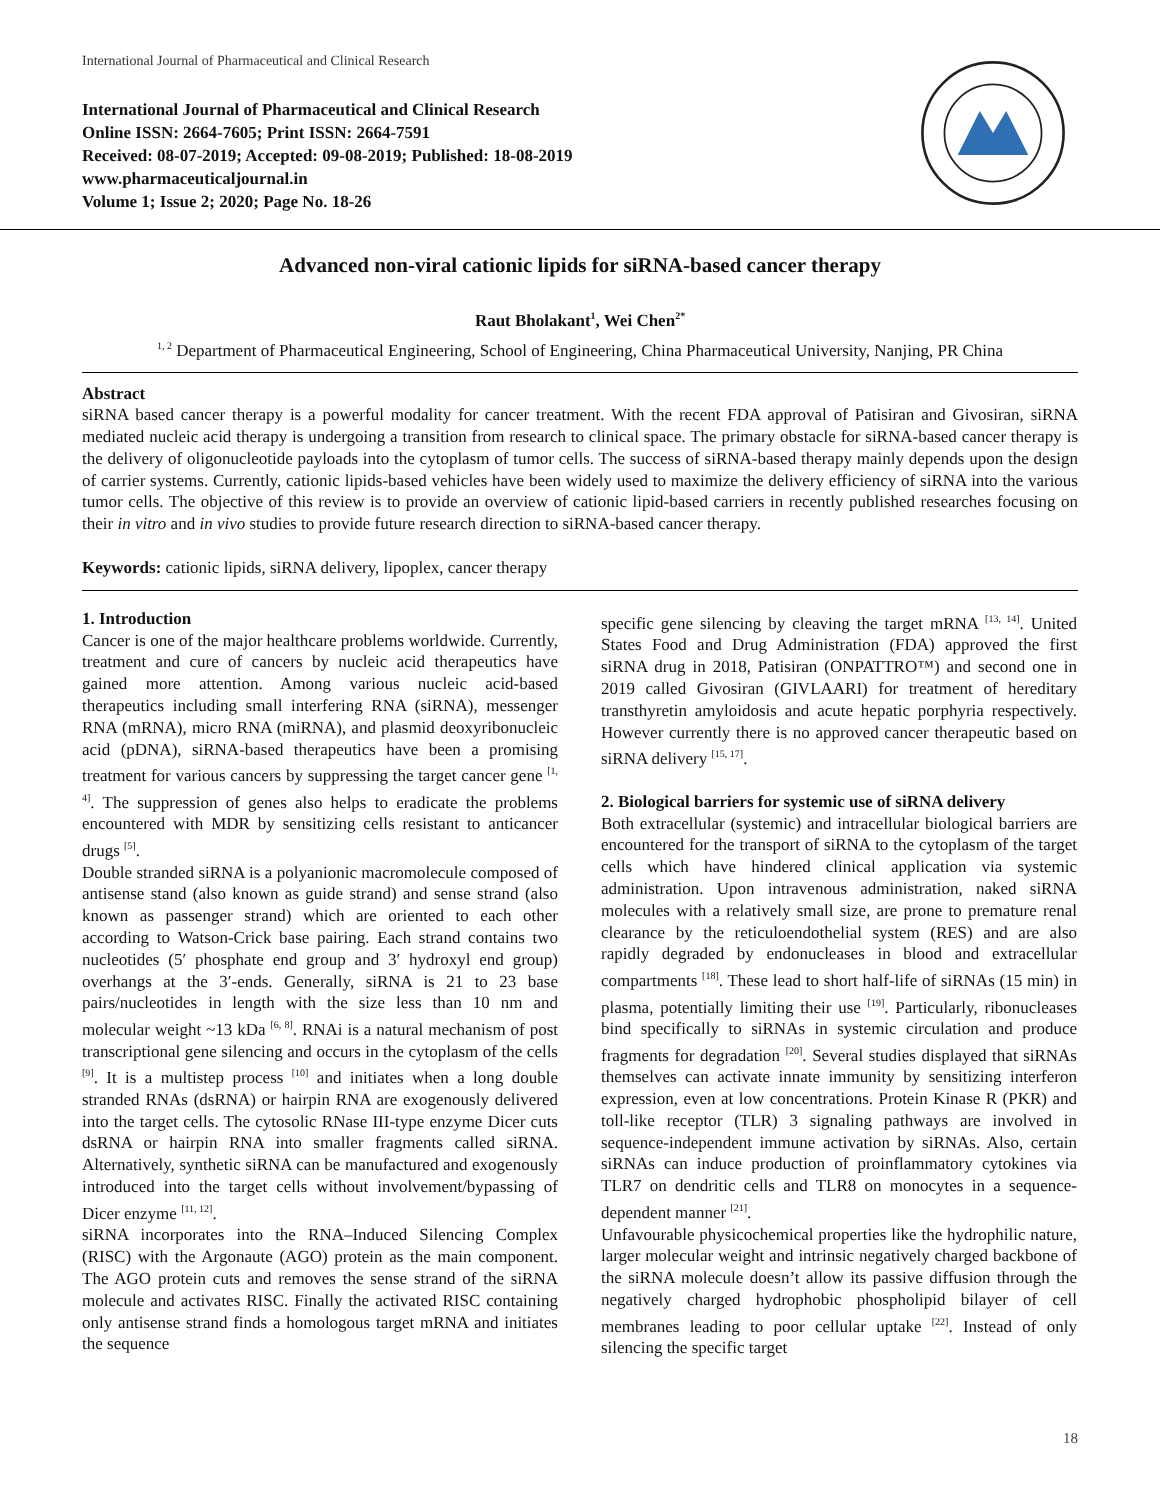International Journal of Pharmaceutical and Clinical Research
International Journal of Pharmaceutical and Clinical Research
Online ISSN: 2664-7605; Print ISSN: 2664-7591
Received: 08-07-2019; Accepted: 09-08-2019; Published: 18-08-2019
www.pharmaceuticaljournal.in
Volume 1; Issue 2; 2020; Page No. 18-26
Advanced non-viral cationic lipids for siRNA-based cancer therapy
Raut Bholakant<sup>1</sup>, Wei Chen<sup>2*</sup>
<sup>1, 2</sup> Department of Pharmaceutical Engineering, School of Engineering, China Pharmaceutical University, Nanjing, PR China
Abstract
siRNA based cancer therapy is a powerful modality for cancer treatment. With the recent FDA approval of Patisiran and Givosiran, siRNA mediated nucleic acid therapy is undergoing a transition from research to clinical space. The primary obstacle for siRNA-based cancer therapy is the delivery of oligonucleotide payloads into the cytoplasm of tumor cells. The success of siRNA-based therapy mainly depends upon the design of carrier systems. Currently, cationic lipids-based vehicles have been widely used to maximize the delivery efficiency of siRNA into the various tumor cells. The objective of this review is to provide an overview of cationic lipid-based carriers in recently published researches focusing on their in vitro and in vivo studies to provide future research direction to siRNA-based cancer therapy.
Keywords: cationic lipids, siRNA delivery, lipoplex, cancer therapy
1. Introduction
Cancer is one of the major healthcare problems worldwide. Currently, treatment and cure of cancers by nucleic acid therapeutics have gained more attention. Among various nucleic acid-based therapeutics including small interfering RNA (siRNA), messenger RNA (mRNA), micro RNA (miRNA), and plasmid deoxyribonucleic acid (pDNA), siRNA-based therapeutics have been a promising treatment for various cancers by suppressing the target cancer gene <sup>[1, 4]</sup>. The suppression of genes also helps to eradicate the problems encountered with MDR by sensitizing cells resistant to anticancer drugs <sup>[5]</sup>.
Double stranded siRNA is a polyanionic macromolecule composed of antisense stand (also known as guide strand) and sense strand (also known as passenger strand) which are oriented to each other according to Watson-Crick base pairing. Each strand contains two nucleotides (5′ phosphate end group and 3′ hydroxyl end group) overhangs at the 3′-ends. Generally, siRNA is 21 to 23 base pairs/nucleotides in length with the size less than 10 nm and molecular weight ~13 kDa <sup>[6, 8]</sup>. RNAi is a natural mechanism of post transcriptional gene silencing and occurs in the cytoplasm of the cells <sup>[9]</sup>. It is a multistep process <sup>[10]</sup> and initiates when a long double stranded RNAs (dsRNA) or hairpin RNA are exogenously delivered into the target cells. The cytosolic RNase III-type enzyme Dicer cuts dsRNA or hairpin RNA into smaller fragments called siRNA. Alternatively, synthetic siRNA can be manufactured and exogenously introduced into the target cells without involvement/bypassing of Dicer enzyme <sup>[11, 12]</sup>.
siRNA incorporates into the RNA–Induced Silencing Complex (RISC) with the Argonaute (AGO) protein as the main component. The AGO protein cuts and removes the sense strand of the siRNA molecule and activates RISC. Finally the activated RISC containing only antisense strand finds a homologous target mRNA and initiates the sequence
specific gene silencing by cleaving the target mRNA <sup>[13, 14]</sup>. United States Food and Drug Administration (FDA) approved the first siRNA drug in 2018, Patisiran (ONPATTRO™) and second one in 2019 called Givosiran (GIVLAARI) for treatment of hereditary transthyretin amyloidosis and acute hepatic porphyria respectively. However currently there is no approved cancer therapeutic based on siRNA delivery <sup>[15, 17]</sup>.
2. Biological barriers for systemic use of siRNA delivery
Both extracellular (systemic) and intracellular biological barriers are encountered for the transport of siRNA to the cytoplasm of the target cells which have hindered clinical application via systemic administration. Upon intravenous administration, naked siRNA molecules with a relatively small size, are prone to premature renal clearance by the reticuloendothelial system (RES) and are also rapidly degraded by endonucleases in blood and extracellular compartments <sup>[18]</sup>. These lead to short half-life of siRNAs (15 min) in plasma, potentially limiting their use <sup>[19]</sup>. Particularly, ribonucleases bind specifically to siRNAs in systemic circulation and produce fragments for degradation <sup>[20]</sup>. Several studies displayed that siRNAs themselves can activate innate immunity by sensitizing interferon expression, even at low concentrations. Protein Kinase R (PKR) and toll-like receptor (TLR) 3 signaling pathways are involved in sequence-independent immune activation by siRNAs. Also, certain siRNAs can induce production of proinflammatory cytokines via TLR7 on dendritic cells and TLR8 on monocytes in a sequence-dependent manner <sup>[21]</sup>.
Unfavourable physicochemical properties like the hydrophilic nature, larger molecular weight and intrinsic negatively charged backbone of the siRNA molecule doesn’t allow its passive diffusion through the negatively charged hydrophobic phospholipid bilayer of cell membranes leading to poor cellular uptake <sup>[22]</sup>. Instead of only silencing the specific target
18